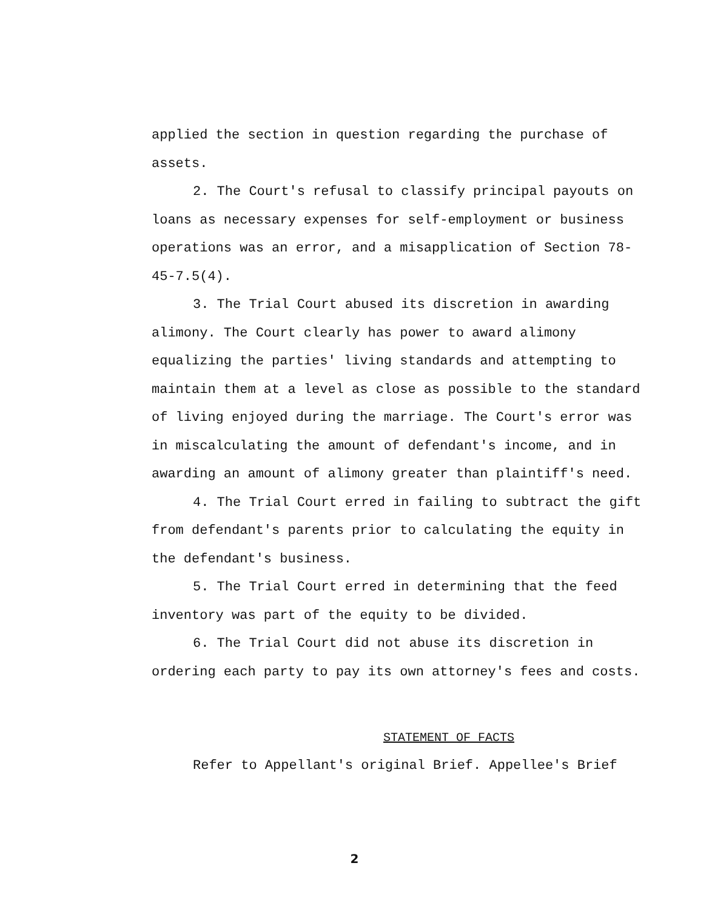applied the section in question regarding the purchase of assets.
2. The Court's refusal to classify principal payouts on loans as necessary expenses for self-employment or business operations was an error, and a misapplication of Section 78-45-7.5(4).
3. The Trial Court abused its discretion in awarding alimony. The Court clearly has power to award alimony equalizing the parties' living standards and attempting to maintain them at a level as close as possible to the standard of living enjoyed during the marriage. The Court's error was in miscalculating the amount of defendant's income, and in awarding an amount of alimony greater than plaintiff's need.
4. The Trial Court erred in failing to subtract the gift from defendant's parents prior to calculating the equity in the defendant's business.
5. The Trial Court erred in determining that the feed inventory was part of the equity to be divided.
6. The Trial Court did not abuse its discretion in ordering each party to pay its own attorney's fees and costs.
STATEMENT OF FACTS
Refer to Appellant's original Brief. Appellee's Brief
2